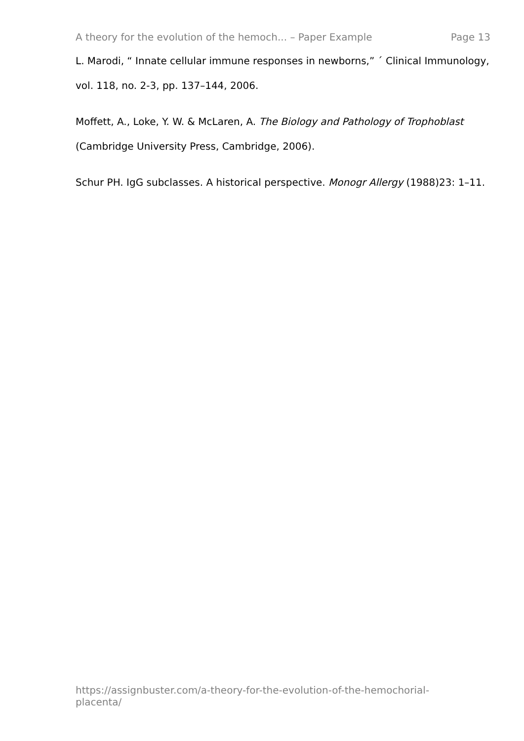A theory for the evolution of the hemoch... – Paper Example Page 13
L. Marodi, “ Innate cellular immune responses in newborns,” ´ Clinical Immunology, vol. 118, no. 2-3, pp. 137–144, 2006.
Moffett, A., Loke, Y. W. & McLaren, A. The Biology and Pathology of Trophoblast (Cambridge University Press, Cambridge, 2006).
Schur PH. IgG subclasses. A historical perspective. Monogr Allergy (1988)23: 1–11.
https://assignbuster.com/a-theory-for-the-evolution-of-the-hemochorial-placenta/